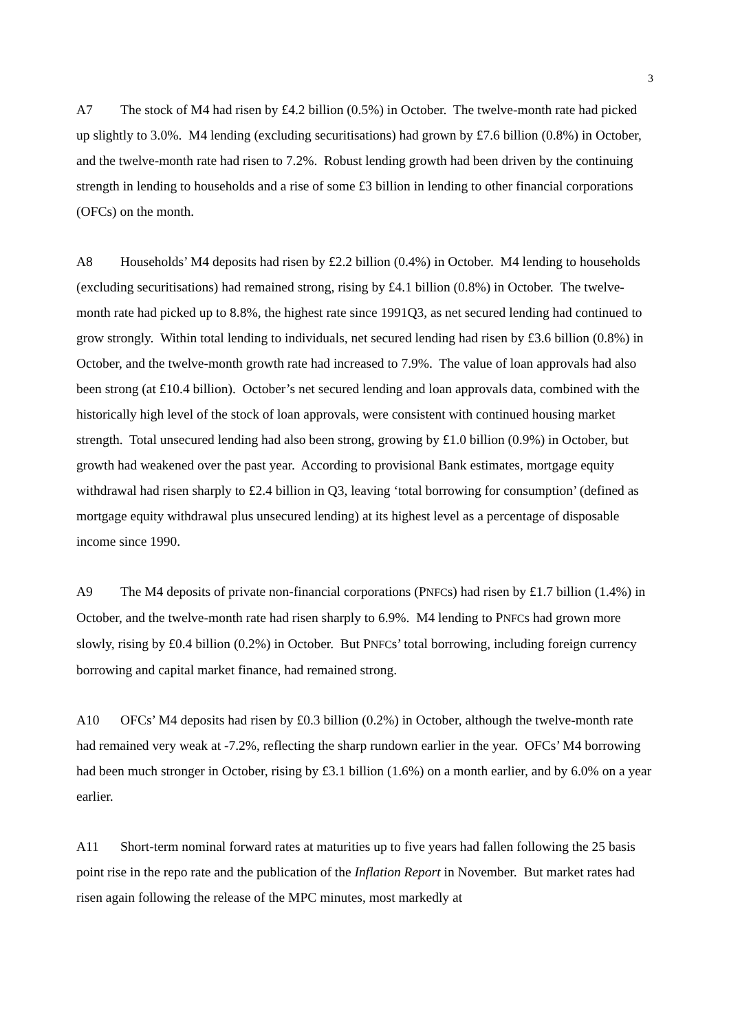3
A7 The stock of M4 had risen by £4.2 billion (0.5%) in October. The twelve-month rate had picked up slightly to 3.0%. M4 lending (excluding securitisations) had grown by £7.6 billion (0.8%) in October, and the twelve-month rate had risen to 7.2%. Robust lending growth had been driven by the continuing strength in lending to households and a rise of some £3 billion in lending to other financial corporations (OFCs) on the month.
A8 Households’ M4 deposits had risen by £2.2 billion (0.4%) in October. M4 lending to households (excluding securitisations) had remained strong, rising by £4.1 billion (0.8%) in October. The twelve-month rate had picked up to 8.8%, the highest rate since 1991Q3, as net secured lending had continued to grow strongly. Within total lending to individuals, net secured lending had risen by £3.6 billion (0.8%) in October, and the twelve-month growth rate had increased to 7.9%. The value of loan approvals had also been strong (at £10.4 billion). October’s net secured lending and loan approvals data, combined with the historically high level of the stock of loan approvals, were consistent with continued housing market strength. Total unsecured lending had also been strong, growing by £1.0 billion (0.9%) in October, but growth had weakened over the past year. According to provisional Bank estimates, mortgage equity withdrawal had risen sharply to £2.4 billion in Q3, leaving ‘total borrowing for consumption’ (defined as mortgage equity withdrawal plus unsecured lending) at its highest level as a percentage of disposable income since 1990.
A9 The M4 deposits of private non-financial corporations (PNFCs) had risen by £1.7 billion (1.4%) in October, and the twelve-month rate had risen sharply to 6.9%. M4 lending to PNFCs had grown more slowly, rising by £0.4 billion (0.2%) in October. But PNFCs’ total borrowing, including foreign currency borrowing and capital market finance, had remained strong.
A10 OFCs’ M4 deposits had risen by £0.3 billion (0.2%) in October, although the twelve-month rate had remained very weak at -7.2%, reflecting the sharp rundown earlier in the year. OFCs’ M4 borrowing had been much stronger in October, rising by £3.1 billion (1.6%) on a month earlier, and by 6.0% on a year earlier.
A11 Short-term nominal forward rates at maturities up to five years had fallen following the 25 basis point rise in the repo rate and the publication of the Inflation Report in November. But market rates had risen again following the release of the MPC minutes, most markedly at